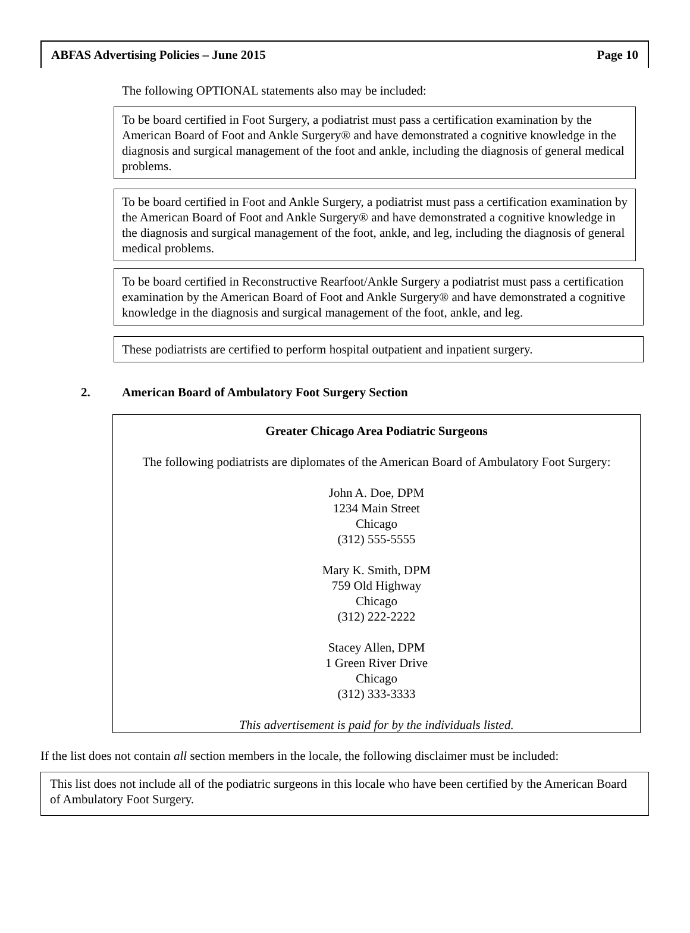ABFAS Advertising Policies – June 2015 Page 10
The following OPTIONAL statements also may be included:
To be board certified in Foot Surgery, a podiatrist must pass a certification examination by the American Board of Foot and Ankle Surgery® and have demonstrated a cognitive knowledge in the diagnosis and surgical management of the foot and ankle, including the diagnosis of general medical problems.
To be board certified in Foot and Ankle Surgery, a podiatrist must pass a certification examination by the American Board of Foot and Ankle Surgery® and have demonstrated a cognitive knowledge in the diagnosis and surgical management of the foot, ankle, and leg, including the diagnosis of general medical problems.
To be board certified in Reconstructive Rearfoot/Ankle Surgery a podiatrist must pass a certification examination by the American Board of Foot and Ankle Surgery® and have demonstrated a cognitive knowledge in the diagnosis and surgical management of the foot, ankle, and leg.
These podiatrists are certified to perform hospital outpatient and inpatient surgery.
2. American Board of Ambulatory Foot Surgery Section
Greater Chicago Area Podiatric Surgeons
The following podiatrists are diplomates of the American Board of Ambulatory Foot Surgery:
John A. Doe, DPM
1234 Main Street
Chicago
(312) 555-5555
Mary K. Smith, DPM
759 Old Highway
Chicago
(312) 222-2222
Stacey Allen, DPM
1 Green River Drive
Chicago
(312) 333-3333
This advertisement is paid for by the individuals listed.
If the list does not contain all section members in the locale, the following disclaimer must be included:
This list does not include all of the podiatric surgeons in this locale who have been certified by the American Board of Ambulatory Foot Surgery.